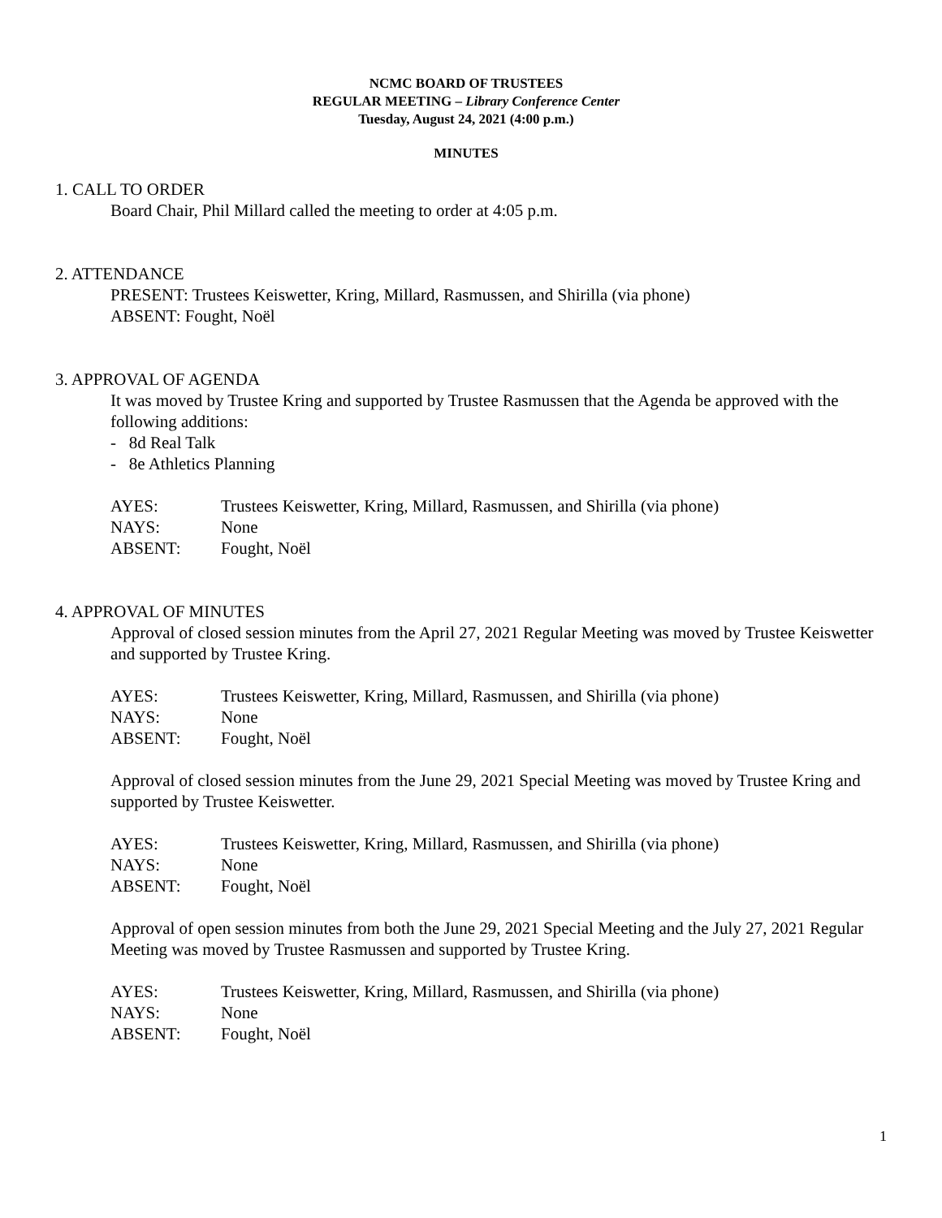NCMC BOARD OF TRUSTEES
REGULAR MEETING – Library Conference Center
Tuesday, August 24, 2021 (4:00 p.m.)
MINUTES
1. CALL TO ORDER
Board Chair, Phil Millard called the meeting to order at 4:05 p.m.
2. ATTENDANCE
PRESENT: Trustees Keiswetter, Kring, Millard, Rasmussen, and Shirilla (via phone)
ABSENT: Fought, Noël
3. APPROVAL OF AGENDA
It was moved by Trustee Kring and supported by Trustee Rasmussen that the Agenda be approved with the following additions:
- 8d Real Talk
- 8e Athletics Planning
AYES: Trustees Keiswetter, Kring, Millard, Rasmussen, and Shirilla (via phone)
NAYS: None
ABSENT: Fought, Noël
4. APPROVAL OF MINUTES
Approval of closed session minutes from the April 27, 2021 Regular Meeting was moved by Trustee Keiswetter and supported by Trustee Kring.
AYES: Trustees Keiswetter, Kring, Millard, Rasmussen, and Shirilla (via phone)
NAYS: None
ABSENT: Fought, Noël
Approval of closed session minutes from the June 29, 2021 Special Meeting was moved by Trustee Kring and supported by Trustee Keiswetter.
AYES: Trustees Keiswetter, Kring, Millard, Rasmussen, and Shirilla (via phone)
NAYS: None
ABSENT: Fought, Noël
Approval of open session minutes from both the June 29, 2021 Special Meeting and the July 27, 2021 Regular Meeting was moved by Trustee Rasmussen and supported by Trustee Kring.
AYES: Trustees Keiswetter, Kring, Millard, Rasmussen, and Shirilla (via phone)
NAYS: None
ABSENT: Fought, Noël
1